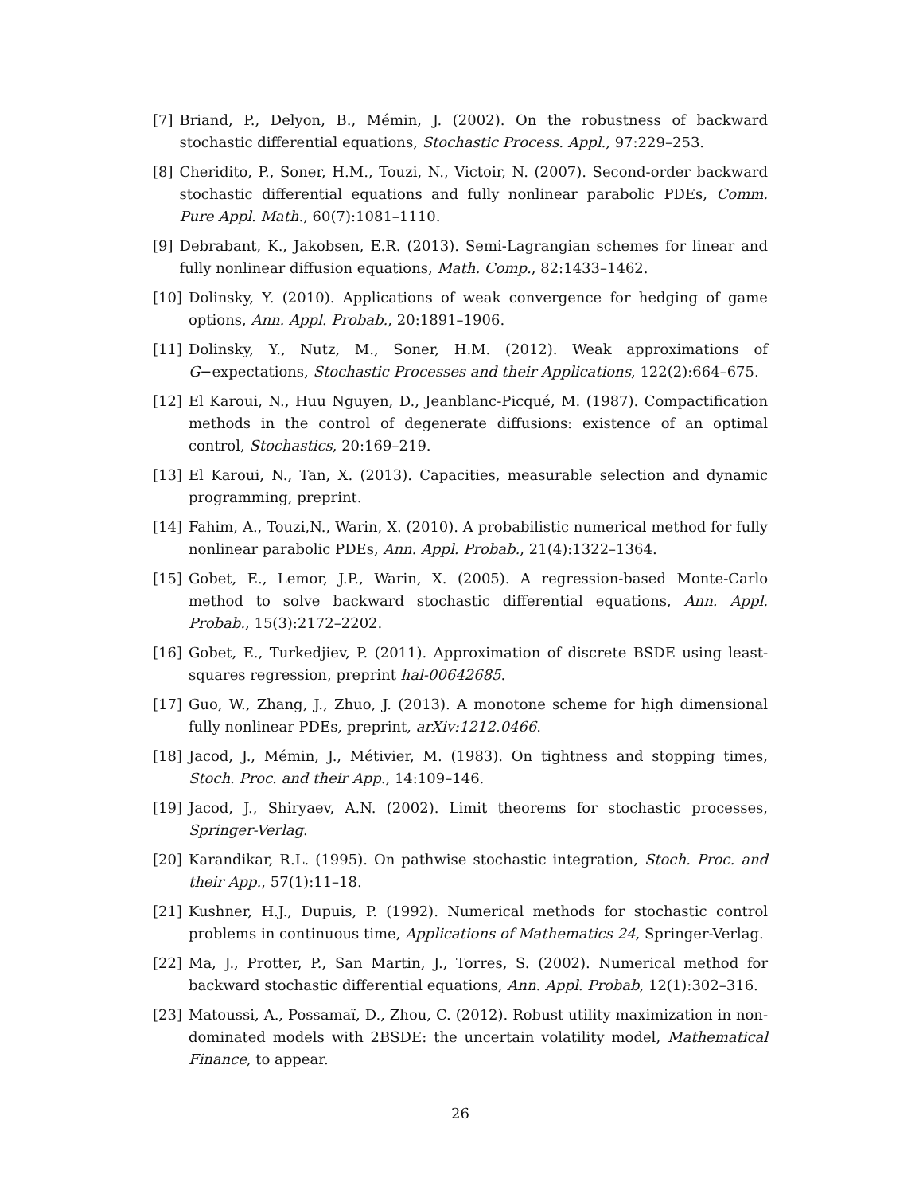[7] Briand, P., Delyon, B., Mémin, J. (2002). On the robustness of backward stochastic differential equations, Stochastic Process. Appl., 97:229–253.
[8] Cheridito, P., Soner, H.M., Touzi, N., Victoir, N. (2007). Second-order backward stochastic differential equations and fully nonlinear parabolic PDEs, Comm. Pure Appl. Math., 60(7):1081–1110.
[9] Debrabant, K., Jakobsen, E.R. (2013). Semi-Lagrangian schemes for linear and fully nonlinear diffusion equations, Math. Comp., 82:1433–1462.
[10] Dolinsky, Y. (2010). Applications of weak convergence for hedging of game options, Ann. Appl. Probab., 20:1891–1906.
[11] Dolinsky, Y., Nutz, M., Soner, H.M. (2012). Weak approximations of G−expectations, Stochastic Processes and their Applications, 122(2):664–675.
[12] El Karoui, N., Huu Nguyen, D., Jeanblanc-Picqué, M. (1987). Compactification methods in the control of degenerate diffusions: existence of an optimal control, Stochastics, 20:169–219.
[13] El Karoui, N., Tan, X. (2013). Capacities, measurable selection and dynamic programming, preprint.
[14] Fahim, A., Touzi,N., Warin, X. (2010). A probabilistic numerical method for fully nonlinear parabolic PDEs, Ann. Appl. Probab., 21(4):1322–1364.
[15] Gobet, E., Lemor, J.P., Warin, X. (2005). A regression-based Monte-Carlo method to solve backward stochastic differential equations, Ann. Appl. Probab., 15(3):2172–2202.
[16] Gobet, E., Turkedjiev, P. (2011). Approximation of discrete BSDE using least-squares regression, preprint hal-00642685.
[17] Guo, W., Zhang, J., Zhuo, J. (2013). A monotone scheme for high dimensional fully nonlinear PDEs, preprint, arXiv:1212.0466.
[18] Jacod, J., Mémin, J., Métivier, M. (1983). On tightness and stopping times, Stoch. Proc. and their App., 14:109–146.
[19] Jacod, J., Shiryaev, A.N. (2002). Limit theorems for stochastic processes, Springer-Verlag.
[20] Karandikar, R.L. (1995). On pathwise stochastic integration, Stoch. Proc. and their App., 57(1):11–18.
[21] Kushner, H.J., Dupuis, P. (1992). Numerical methods for stochastic control problems in continuous time, Applications of Mathematics 24, Springer-Verlag.
[22] Ma, J., Protter, P., San Martin, J., Torres, S. (2002). Numerical method for backward stochastic differential equations, Ann. Appl. Probab, 12(1):302–316.
[23] Matoussi, A., Possamaï, D., Zhou, C. (2012). Robust utility maximization in non-dominated models with 2BSDE: the uncertain volatility model, Mathematical Finance, to appear.
26